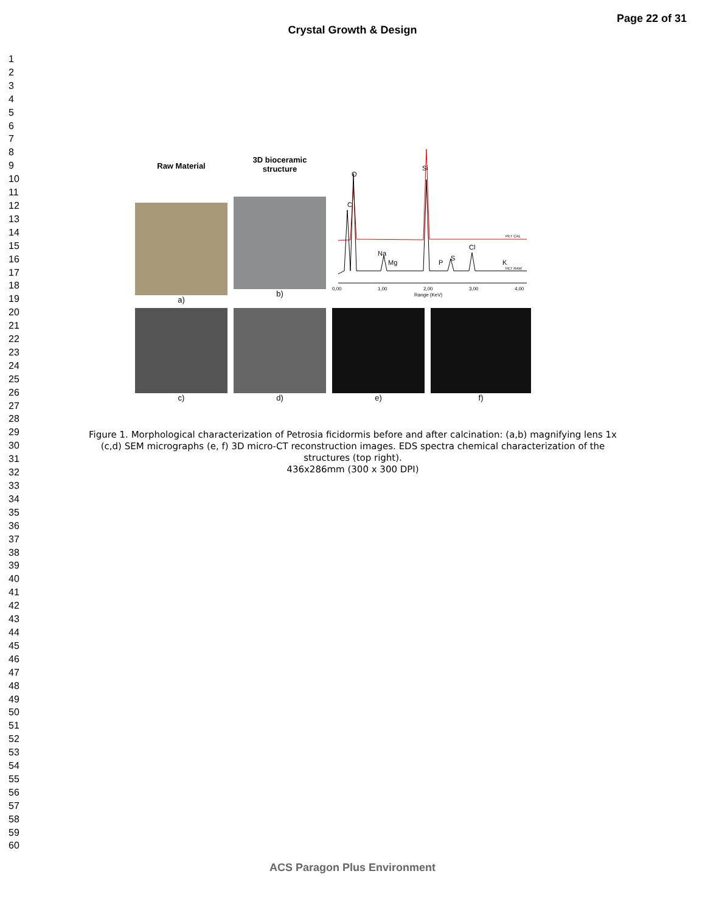Crystal Growth & Design
Page 22 of 31
1
2
3
4
5
6
7
8
9
10
11
12
13
14
15
16
17
18
19
20
21
22
23
24
25
26
27
28
29
30
31
32
33
34
35
36
37
38
39
40
41
42
43
44
45
46
47
48
49
50
51
52
53
54
55
56
57
58
59
60
Raw Material
a)
3D bioceramic
structure
b)
C
O
Si
Na
Mg
P
S
Cl
K
PET CAL
PET RAW
0,00
1,00
2,00
3,00
4,00
Range (KeV)
c) d) e) f)
Figure 1. Morphological characterization of Petrosia ficidormis before and after calcination: (a,b) magnifying lens 1x (c,d) SEM micrographs (e, f) 3D micro-CT reconstruction images. EDS spectra chemical characterization of the structures (top right).
436x286mm (300 x 300 DPI)
ACS Paragon Plus Environment